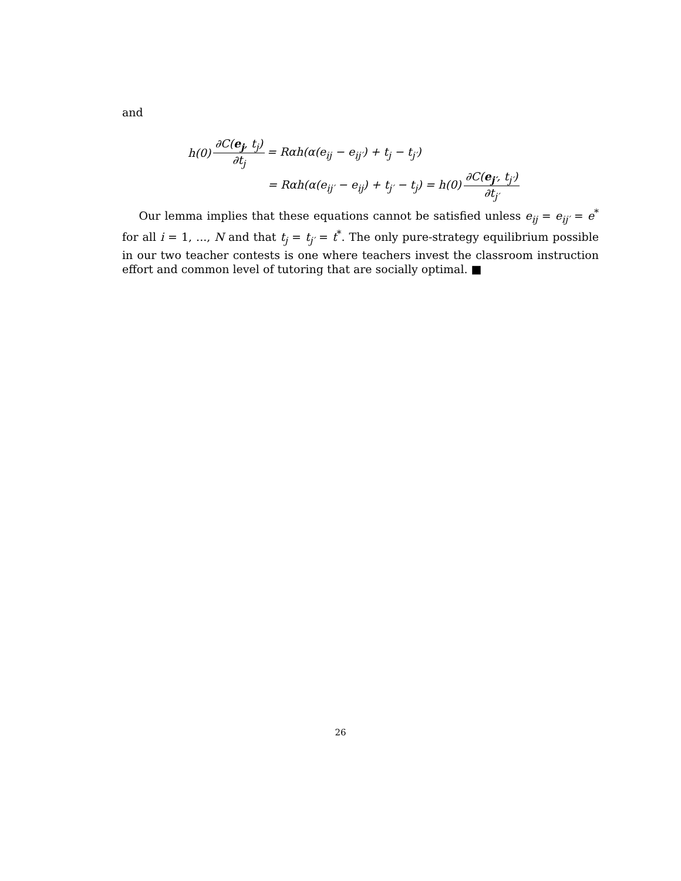and
h(0) ∂C(e<sub>j</sub>, t<sub>j</sub>) ∂t<sub>j</sub> = Rαh(α(e<sub>ij</sub> − e<sub>ij′</sub>) + t<sub>j</sub> − t<sub>j′</sub>)
= Rαh(α(e<sub>ij′</sub> − e<sub>ij</sub>) + t<sub>j′</sub> − t<sub>j</sub>) = h(0) ∂C(e<sub>j′</sub>, t<sub>j′</sub>) ∂t<sub>j′</sub>
Our lemma implies that these equations cannot be satisfied unless e<sub>ij</sub> = e<sub>ij′</sub> = e<sup>*</sup> for all i = 1, ..., N and that t<sub>j</sub> = t<sub>j′</sub> = t<sup>*</sup>. The only pure-strategy equilibrium possible in our two teacher contests is one where teachers invest the classroom instruction effort and common level of tutoring that are socially optimal. ■
26